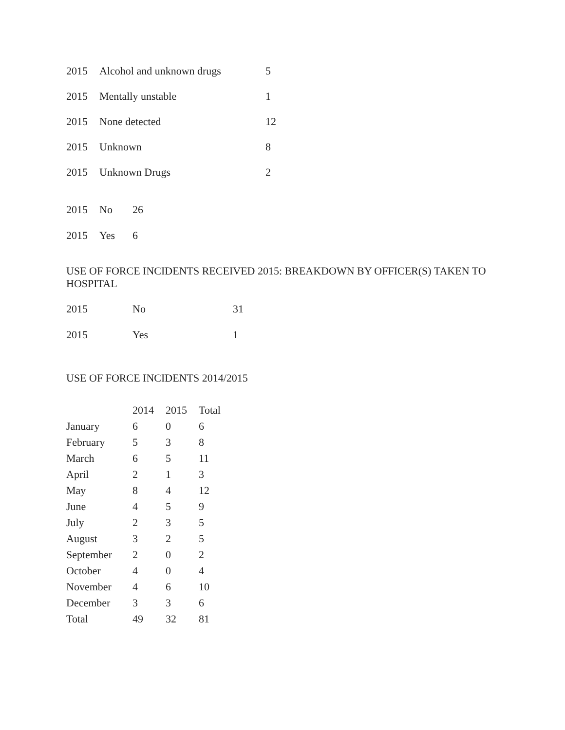| 2015 | Alcohol and unknown drugs | 5 |
| 2015 | Mentally unstable | 1 |
| 2015 | None detected | 12 |
| 2015 | Unknown | 8 |
| 2015 | Unknown Drugs | 2 |
| 2015 | No | 26 |
| 2015 | Yes | 6 |
USE OF FORCE INCIDENTS RECEIVED 2015: BREAKDOWN BY OFFICER(S) TAKEN TO HOSPITAL
| 2015 | No | 31 |
| 2015 | Yes | 1 |
USE OF FORCE INCIDENTS 2014/2015
| | 2014 | 2015 | Total |
| --- | --- | --- | --- |
| January | 6 | 0 | 6 |
| February | 5 | 3 | 8 |
| March | 6 | 5 | 11 |
| April | 2 | 1 | 3 |
| May | 8 | 4 | 12 |
| June | 4 | 5 | 9 |
| July | 2 | 3 | 5 |
| August | 3 | 2 | 5 |
| September | 2 | 0 | 2 |
| October | 4 | 0 | 4 |
| November | 4 | 6 | 10 |
| December | 3 | 3 | 6 |
| Total | 49 | 32 | 81 |